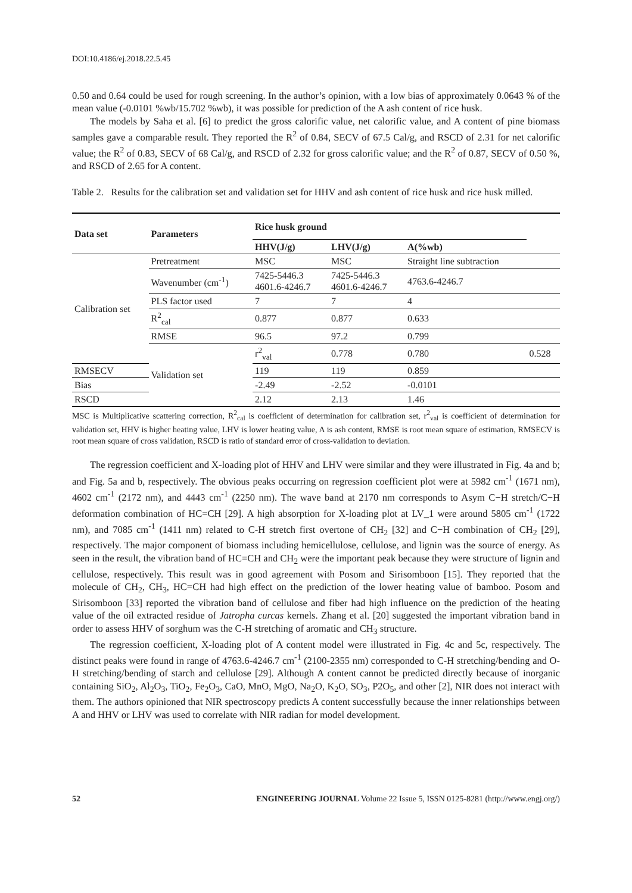DOI:10.4186/ej.2018.22.5.45
0.50 and 0.64 could be used for rough screening. In the author’s opinion, with a low bias of approximately 0.0643 % of the mean value (-0.0101 %wb/15.702 %wb), it was possible for prediction of the A ash content of rice husk.
The models by Saha et al. [6] to predict the gross calorific value, net calorific value, and A content of pine biomass samples gave a comparable result. They reported the R<sup>2</sup> of 0.84, SECV of 67.5 Cal/g, and RSCD of 2.31 for net calorific value; the R<sup>2</sup> of 0.83, SECV of 68 Cal/g, and RSCD of 2.32 for gross calorific value; and the R<sup>2</sup> of 0.87, SECV of 0.50 %, and RSCD of 2.65 for A content.
Table 2. Results for the calibration set and validation set for HHV and ash content of rice husk and rice husk milled.
| Data set | Parameters | Rice husk ground | | | |
| --- | --- | --- | --- | --- | --- |
| | | HHV(J/g) | LHV(J/g) | A(%wb) | |
| Calibration set | Pretreatment | MSC | MSC | Straight line subtraction | |
| | Wavenumber (cm<sup>-1</sup>) | 7425-5446.3 4601.6-4246.7 | 7425-5446.3 4601.6-4246.7 | 4763.6-4246.7 | |
| | PLS factor used | 7 | 7 | 4 | |
| | R<sup>2</sup><sub>cal</sub> | 0.877 | 0.877 | 0.633 | |
| | RMSE | 96.5 | 97.2 | 0.799 | |
| | Validation set | r<sup>2</sup><sub>val</sub> | 0.778 | 0.780 | 0.528 |
| RMSECV | | 119 | 119 | 0.859 | |
| Bias | | -2.49 | -2.52 | -0.0101 | |
| RSCD | | 2.12 | 2.13 | 1.46 | |
MSC is Multiplicative scattering correction, R<sup>2</sup><sub>cal</sub> is coefficient of determination for calibration set, r<sup>2</sup><sub>val</sub> is coefficient of determination for validation set, HHV is higher heating value, LHV is lower heating value, A is ash content, RMSE is root mean square of estimation, RMSECV is root mean square of cross validation, RSCD is ratio of standard error of cross-validation to deviation.
The regression coefficient and X-loading plot of HHV and LHV were similar and they were illustrated in Fig. 4a and b; and Fig. 5a and b, respectively. The obvious peaks occurring on regression coefficient plot were at 5982 cm<sup>-1</sup> (1671 nm), 4602 cm<sup>-1</sup> (2172 nm), and 4443 cm<sup>-1</sup> (2250 nm). The wave band at 2170 nm corresponds to Asym C−H stretch/C−H deformation combination of HC=CH [29]. A high absorption for X-loading plot at LV_1 were around 5805 cm<sup>-1</sup> (1722 nm), and 7085 cm<sup>-1</sup> (1411 nm) related to C-H stretch first overtone of CH<sub>2</sub> [32] and C−H combination of CH<sub>2</sub> [29], respectively. The major component of biomass including hemicellulose, cellulose, and lignin was the source of energy. As seen in the result, the vibration band of HC=CH and CH<sub>2</sub> were the important peak because they were structure of lignin and cellulose, respectively. This result was in good agreement with Posom and Sirisomboon [15]. They reported that the molecule of CH<sub>2</sub>, CH<sub>3</sub>, HC=CH had high effect on the prediction of the lower heating value of bamboo. Posom and Sirisomboon [33] reported the vibration band of cellulose and fiber had high influence on the prediction of the heating value of the oil extracted residue of Jatropha curcas kernels. Zhang et al. [20] suggested the important vibration band in order to assess HHV of sorghum was the C-H stretching of aromatic and CH<sub>3</sub> structure.
The regression coefficient, X-loading plot of A content model were illustrated in Fig. 4c and 5c, respectively. The distinct peaks were found in range of 4763.6-4246.7 cm<sup>-1</sup> (2100-2355 nm) corresponded to C-H stretching/bending and O-H stretching/bending of starch and cellulose [29]. Although A content cannot be predicted directly because of inorganic containing SiO<sub>2</sub>, Al<sub>2</sub>O<sub>3</sub>, TiO<sub>2</sub>, Fe<sub>2</sub>O<sub>3</sub>, CaO, MnO, MgO, Na<sub>2</sub>O, K<sub>2</sub>O, SO<sub>3</sub>, P2O<sub>5</sub>, and other [2], NIR does not interact with them. The authors opinioned that NIR spectroscopy predicts A content successfully because the inner relationships between A and HHV or LHV was used to correlate with NIR radian for model development.
52 ENGINEERING JOURNAL Volume 22 Issue 5, ISSN 0125-8281 (http://www.engj.org/)